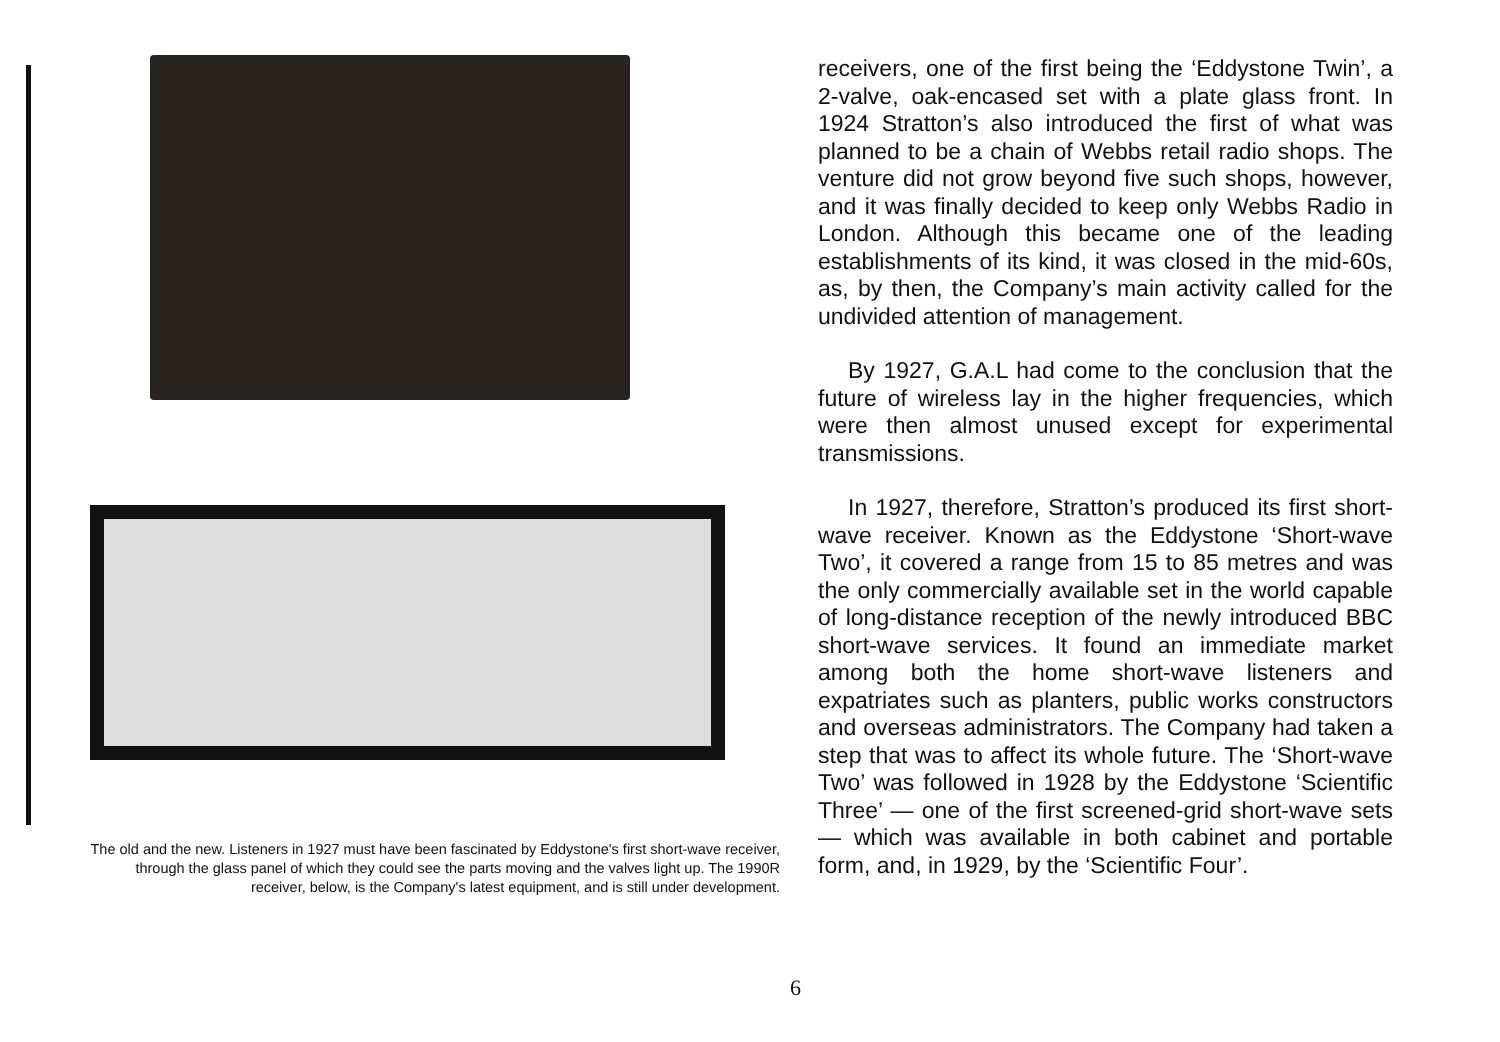The old and the new. Listeners in 1927 must have been fascinated by Eddystone's first short-wave receiver, through the glass panel of which they could see the parts moving and the valves light up. The 1990R receiver, below, is the Company's latest equipment, and is still under development.
receivers, one of the first being the ‘Eddystone Twin’, a 2-valve, oak-encased set with a plate glass front. In 1924 Stratton’s also introduced the first of what was planned to be a chain of Webbs retail radio shops. The venture did not grow beyond five such shops, however, and it was finally decided to keep only Webbs Radio in London. Although this became one of the leading establishments of its kind, it was closed in the mid-60s, as, by then, the Company’s main activity called for the undivided attention of management.
By 1927, G.A.L had come to the conclusion that the future of wireless lay in the higher frequencies, which were then almost unused except for experimental transmissions.
In 1927, therefore, Stratton’s produced its first short-wave receiver. Known as the Eddystone ‘Short-wave Two’, it covered a range from 15 to 85 metres and was the only commercially available set in the world capable of long-distance reception of the newly introduced BBC short-wave services. It found an immediate market among both the home short-wave listeners and expatriates such as planters, public works constructors and overseas administrators. The Company had taken a step that was to affect its whole future. The ‘Short-wave Two’ was followed in 1928 by the Eddystone ‘Scientific Three’ — one of the first screened-grid short-wave sets — which was available in both cabinet and portable form, and, in 1929, by the ‘Scientific Four’.
6